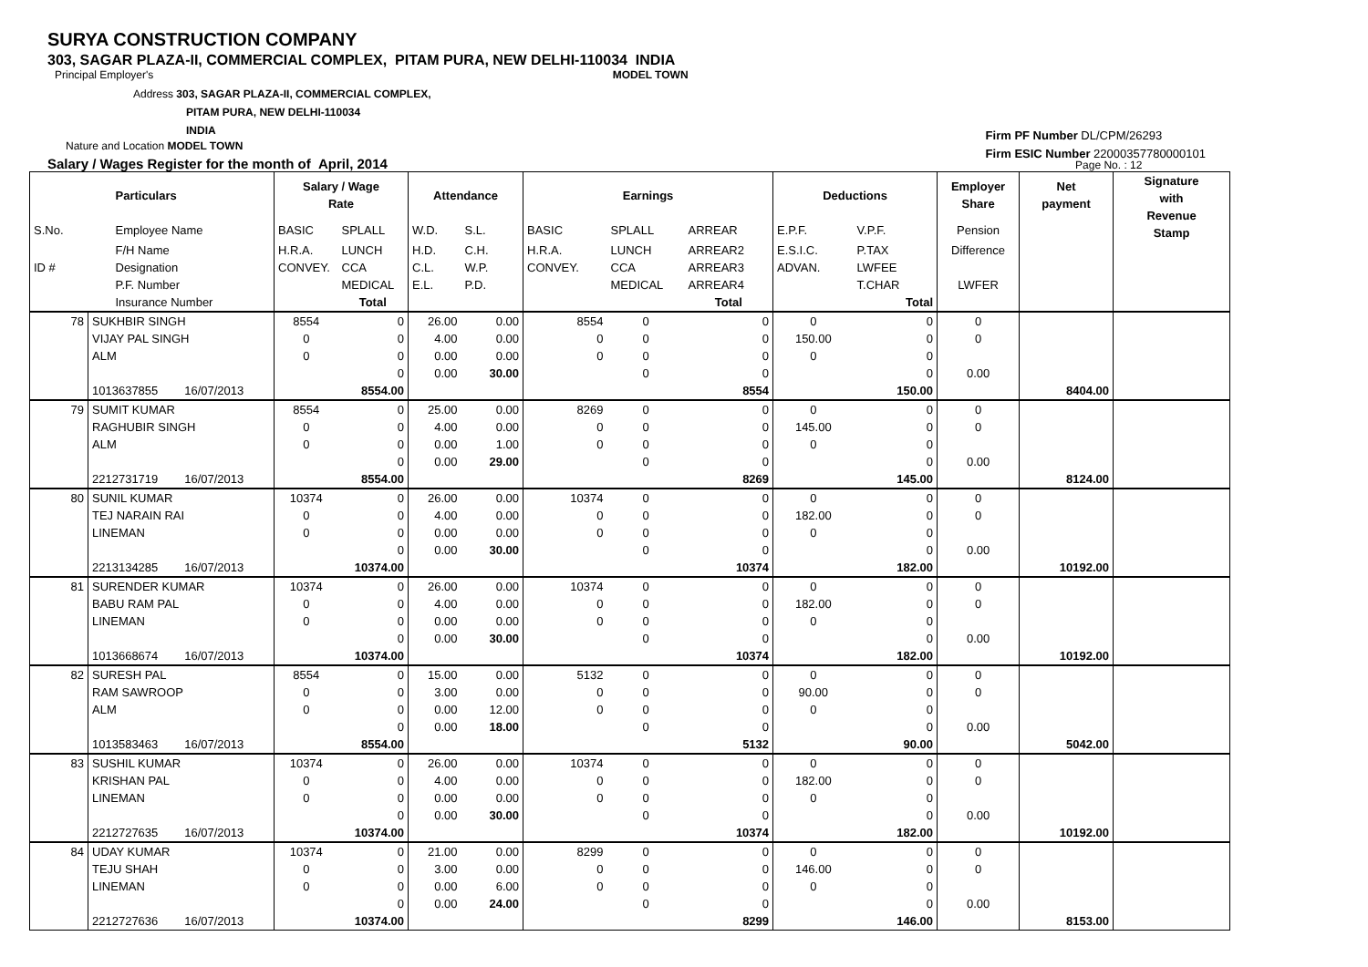SURYA CONSTRUCTION COMPANY
303, SAGAR PLAZA-II, COMMERCIAL COMPLEX, PITAM PURA, NEW DELHI-110034 INDIA
Principal Employer's MODEL TOWN
Address 303, SAGAR PLAZA-II, COMMERCIAL COMPLEX,
PITAM PURA, NEW DELHI-110034
INDIA
Nature and Location MODEL TOWN
Salary / Wages Register for the month of April, 2014 Page No. : 12
Firm PF Number DL/CPM/26293
Firm ESIC Number 22000357780000101
| | Particulars | Salary / Wage Rate | | Attendance | | Earnings | | | Deductions | | Employer Share | Net payment | Signature with Revenue Stamp |
| --- | --- | --- | --- | --- | --- | --- | --- | --- | --- | --- | --- | --- | --- |
| S.No. | Employee Name | BASIC | SPLALL | W.D. | S.L. | BASIC | SPLALL | ARREAR | E.P.F. | V.P.F. | Pension | | |
| | F/H Name | H.R.A. | LUNCH | H.D. | C.H. | H.R.A. | LUNCH | ARREAR2 | E.S.I.C. | P.TAX | Difference | | |
| ID # | Designation | CONVEY. | CCA | C.L. | W.P. | CONVEY. | CCA | ARREAR3 | ADVAN. | LWFEE | | | |
| | P.F. Number | | MEDICAL | E.L. | P.D. | | MEDICAL | ARREAR4 | | T.CHAR | LWFER | | |
| | Insurance Number | | Total | | | | | Total | | Total | | | |
| 78 | SUKHBIR SINGH | 8554 | 0 | 26.00 | 0.00 | 8554 | 0 | 0 | 0 | 0 | 0 | | |
| | VIJAY PAL SINGH | 0 | 0 | 4.00 | 0.00 | 0 | 0 | 0 | 150.00 | 0 | 0 | | |
| | ALM | 0 | 0 | 0.00 | 0.00 | 0 | 0 | 0 | 0 | 0 | | | |
| | | | 0 | 0.00 | 30.00 | | 0 | 0 | | 0 | 0.00 | | |
| | 1013637855 16/07/2013 | | 8554.00 | | | | | 8554 | | 150.00 | | 8404.00 | |
| 79 | SUMIT KUMAR | 8554 | 0 | 25.00 | 0.00 | 8269 | 0 | 0 | 0 | 0 | 0 | | |
| | RAGHUBIR SINGH | 0 | 0 | 4.00 | 0.00 | 0 | 0 | 0 | 145.00 | 0 | 0 | | |
| | ALM | 0 | 0 | 0.00 | 1.00 | 0 | 0 | 0 | 0 | 0 | | | |
| | | | 0 | 0.00 | 29.00 | | 0 | 0 | | 0 | 0.00 | | |
| | 2212731719 16/07/2013 | | 8554.00 | | | | | 8269 | | 145.00 | | 8124.00 | |
| 80 | SUNIL KUMAR | 10374 | 0 | 26.00 | 0.00 | 10374 | 0 | 0 | 0 | 0 | 0 | | |
| | TEJ NARAIN RAI | 0 | 0 | 4.00 | 0.00 | 0 | 0 | 0 | 182.00 | 0 | 0 | | |
| | LINEMAN | 0 | 0 | 0.00 | 0.00 | 0 | 0 | 0 | 0 | 0 | | | |
| | | | 0 | 0.00 | 30.00 | | 0 | 0 | | 0 | 0.00 | | |
| | 2213134285 16/07/2013 | | 10374.00 | | | | | 10374 | | 182.00 | | 10192.00 | |
| 81 | SURENDER KUMAR | 10374 | 0 | 26.00 | 0.00 | 10374 | 0 | 0 | 0 | 0 | 0 | | |
| | BABU RAM PAL | 0 | 0 | 4.00 | 0.00 | 0 | 0 | 0 | 182.00 | 0 | 0 | | |
| | LINEMAN | 0 | 0 | 0.00 | 0.00 | 0 | 0 | 0 | 0 | 0 | | | |
| | | | 0 | 0.00 | 30.00 | | 0 | 0 | | 0 | 0.00 | | |
| | 1013668674 16/07/2013 | | 10374.00 | | | | | 10374 | | 182.00 | | 10192.00 | |
| 82 | SURESH PAL | 8554 | 0 | 15.00 | 0.00 | 5132 | 0 | 0 | 0 | 0 | 0 | | |
| | RAM SAWROOP | 0 | 0 | 3.00 | 0.00 | 0 | 0 | 0 | 90.00 | 0 | 0 | | |
| | ALM | 0 | 0 | 0.00 | 12.00 | 0 | 0 | 0 | 0 | 0 | | | |
| | | | 0 | 0.00 | 18.00 | | 0 | 0 | | 0 | 0.00 | | |
| | 1013583463 16/07/2013 | | 8554.00 | | | | | 5132 | | 90.00 | | 5042.00 | |
| 83 | SUSHIL KUMAR | 10374 | 0 | 26.00 | 0.00 | 10374 | 0 | 0 | 0 | 0 | 0 | | |
| | KRISHAN PAL | 0 | 0 | 4.00 | 0.00 | 0 | 0 | 0 | 182.00 | 0 | 0 | | |
| | LINEMAN | 0 | 0 | 0.00 | 0.00 | 0 | 0 | 0 | 0 | 0 | | | |
| | | | 0 | 0.00 | 30.00 | | 0 | 0 | | 0 | 0.00 | | |
| | 2212727635 16/07/2013 | | 10374.00 | | | | | 10374 | | 182.00 | | 10192.00 | |
| 84 | UDAY KUMAR | 10374 | 0 | 21.00 | 0.00 | 8299 | 0 | 0 | 0 | 0 | 0 | | |
| | TEJU SHAH | 0 | 0 | 3.00 | 0.00 | 0 | 0 | 0 | 146.00 | 0 | 0 | | |
| | LINEMAN | 0 | 0 | 0.00 | 6.00 | 0 | 0 | 0 | 0 | 0 | | | |
| | | | 0 | 0.00 | 24.00 | | 0 | 0 | | 0 | 0.00 | | |
| | 2212727636 16/07/2013 | | 10374.00 | | | | | 8299 | | 146.00 | | 8153.00 | |